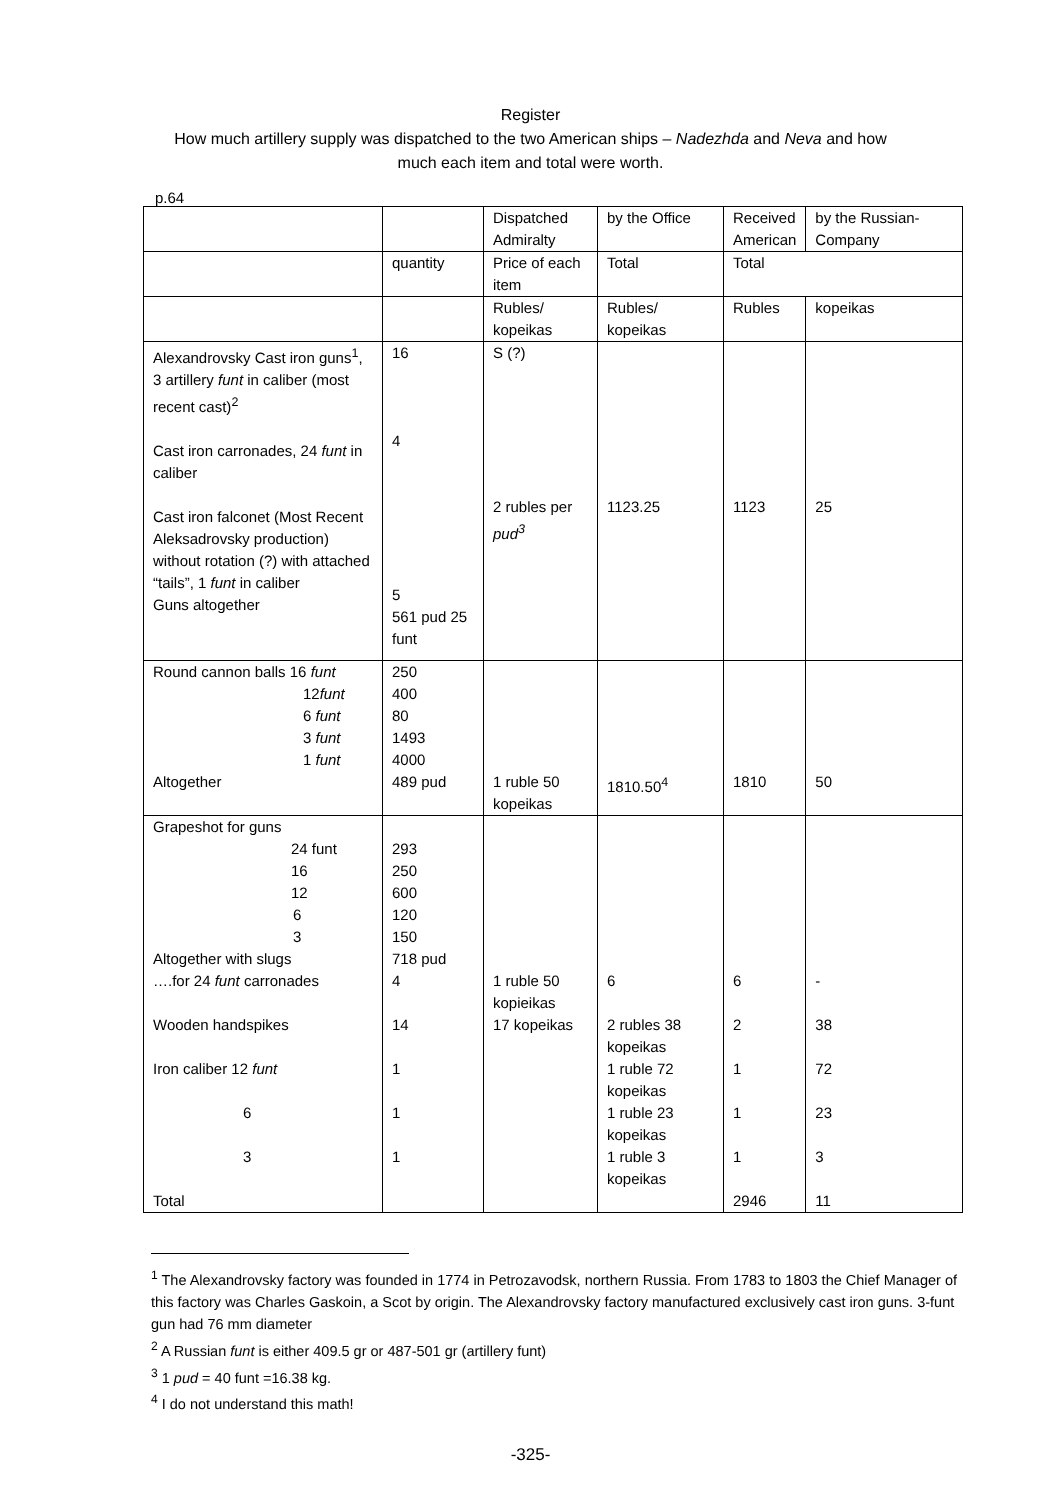Register
How much artillery supply was dispatched to the two American ships – Nadezhda and Neva and how much each item and total were worth.
p.64
| | | Dispatched Admiralty | by the Office | Received American | by the Russian-Company |
| | quantity | Price of each item | Total | Total | |
| | | Rubles/ kopeikas | Rubles/ kopeikas | Rubles | kopeikas |
| Alexandrovsky Cast iron guns<sup>1</sup>, 3 artillery funt in caliber (most recent cast)<sup>2</sup> Cast iron carronades, 24 funt in caliber Cast iron falconet (Most Recent Aleksadrovsky production) without rotation (?) with attached “tails”, 1 funt in caliber Guns altogether | 16 4 5 561 pud 25 funt | S (?) 2 rubles per pud<sup>3</sup> | 1123.25 | 1123 | 25 |
| Round cannon balls 16 funt 12 funt 6 funt 3 funt 1 funt Altogether | 250 400 80 1493 4000 489 pud | 1 ruble 50 kopeikas | 1810.50<sup>4</sup> | 1810 | 50 |
| Grapeshot for guns 24 funt 16 12 6 3 Altogether with slugs ….for 24 funt carronades Wooden handspikes Iron caliber 12 funt 6 3 Total | 293 250 600 120 150 718 pud 4 14 1 1 1 | 1 ruble 50 kopieikas 17 kopeikas | 6 2 rubles 38 kopeikas 1 ruble 72 kopeikas 1 ruble 23 kopeikas 1 ruble 3 kopeikas | 6 2 1 1 1 2946 | - 38 72 23 3 11 |
<sup>1</sup> The Alexandrovsky factory was founded in 1774 in Petrozavodsk, northern Russia. From 1783 to 1803 the Chief Manager of this factory was Charles Gaskoin, a Scot by origin. The Alexandrovsky factory manufactured exclusively cast iron guns. 3-funt gun had 76 mm diameter
<sup>2</sup> A Russian funt is either 409.5 gr or 487-501 gr (artillery funt)
<sup>3</sup> 1 pud = 40 funt =16.38 kg.
<sup>4</sup> I do not understand this math!
-325-